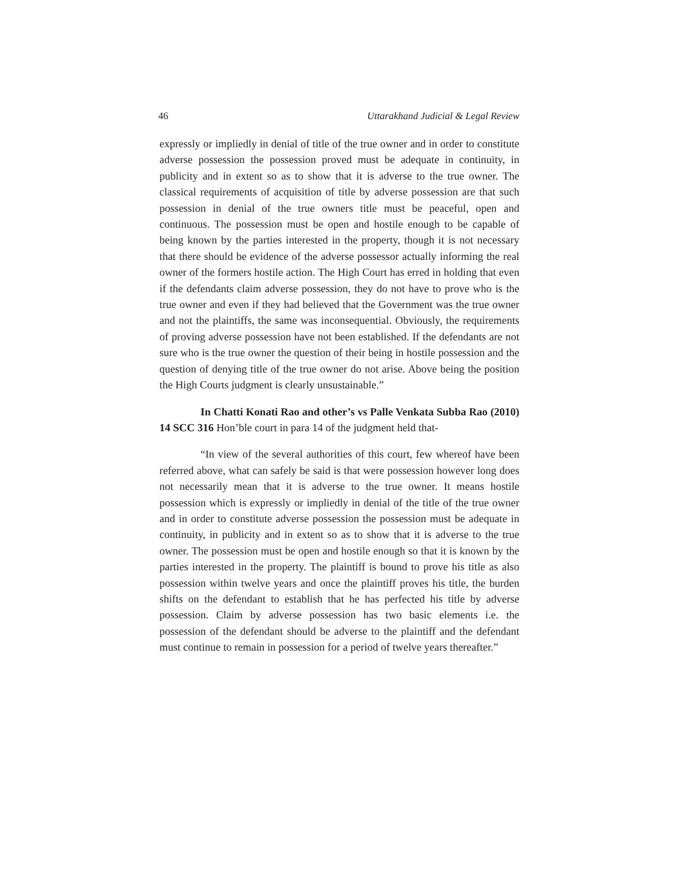46 Uttarakhand Judicial & Legal Review
expressly or impliedly in denial of title of the true owner and in order to constitute adverse possession the possession proved must be adequate in continuity, in publicity and in extent so as to show that it is adverse to the true owner. The classical requirements of acquisition of title by adverse possession are that such possession in denial of the true owners title must be peaceful, open and continuous. The possession must be open and hostile enough to be capable of being known by the parties interested in the property, though it is not necessary that there should be evidence of the adverse possessor actually informing the real owner of the formers hostile action. The High Court has erred in holding that even if the defendants claim adverse possession, they do not have to prove who is the true owner and even if they had believed that the Government was the true owner and not the plaintiffs, the same was inconsequential. Obviously, the requirements of proving adverse possession have not been established. If the defendants are not sure who is the true owner the question of their being in hostile possession and the question of denying title of the true owner do not arise. Above being the position the High Courts judgment is clearly unsustainable.”
In Chatti Konati Rao and other’s vs Palle Venkata Subba Rao (2010) 14 SCC 316 Hon’ble court in para 14 of the judgment held that-
“In view of the several authorities of this court, few whereof have been referred above, what can safely be said is that were possession however long does not necessarily mean that it is adverse to the true owner. It means hostile possession which is expressly or impliedly in denial of the title of the true owner and in order to constitute adverse possession the possession must be adequate in continuity, in publicity and in extent so as to show that it is adverse to the true owner. The possession must be open and hostile enough so that it is known by the parties interested in the property. The plaintiff is bound to prove his title as also possession within twelve years and once the plaintiff proves his title, the burden shifts on the defendant to establish that he has perfected his title by adverse possession. Claim by adverse possession has two basic elements i.e. the possession of the defendant should be adverse to the plaintiff and the defendant must continue to remain in possession for a period of twelve years thereafter.”